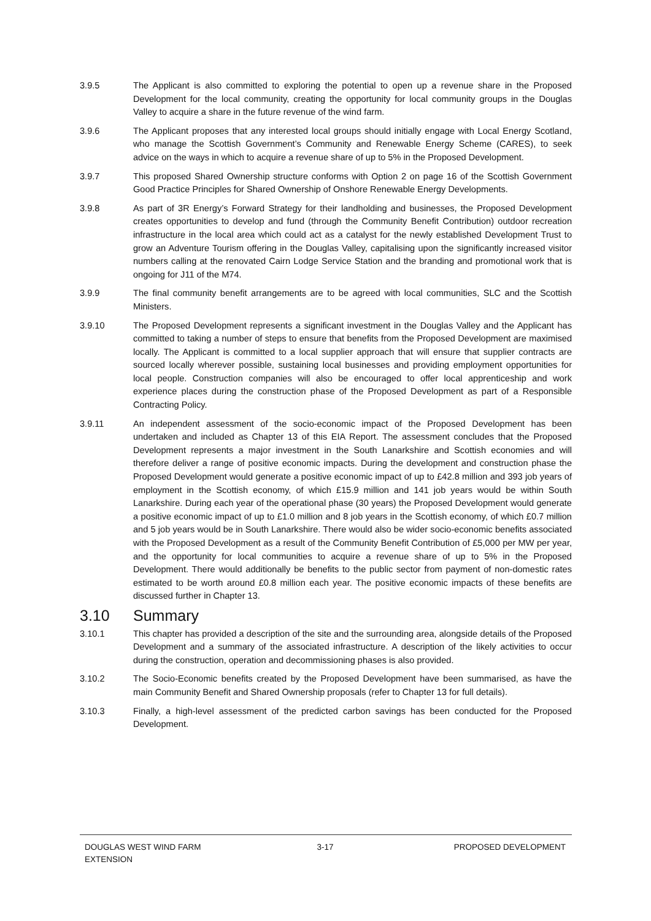3.9.5 The Applicant is also committed to exploring the potential to open up a revenue share in the Proposed Development for the local community, creating the opportunity for local community groups in the Douglas Valley to acquire a share in the future revenue of the wind farm.
3.9.6 The Applicant proposes that any interested local groups should initially engage with Local Energy Scotland, who manage the Scottish Government’s Community and Renewable Energy Scheme (CARES), to seek advice on the ways in which to acquire a revenue share of up to 5% in the Proposed Development.
3.9.7 This proposed Shared Ownership structure conforms with Option 2 on page 16 of the Scottish Government Good Practice Principles for Shared Ownership of Onshore Renewable Energy Developments.
3.9.8 As part of 3R Energy’s Forward Strategy for their landholding and businesses, the Proposed Development creates opportunities to develop and fund (through the Community Benefit Contribution) outdoor recreation infrastructure in the local area which could act as a catalyst for the newly established Development Trust to grow an Adventure Tourism offering in the Douglas Valley, capitalising upon the significantly increased visitor numbers calling at the renovated Cairn Lodge Service Station and the branding and promotional work that is ongoing for J11 of the M74.
3.9.9 The final community benefit arrangements are to be agreed with local communities, SLC and the Scottish Ministers.
3.9.10 The Proposed Development represents a significant investment in the Douglas Valley and the Applicant has committed to taking a number of steps to ensure that benefits from the Proposed Development are maximised locally. The Applicant is committed to a local supplier approach that will ensure that supplier contracts are sourced locally wherever possible, sustaining local businesses and providing employment opportunities for local people. Construction companies will also be encouraged to offer local apprenticeship and work experience places during the construction phase of the Proposed Development as part of a Responsible Contracting Policy.
3.9.11 An independent assessment of the socio-economic impact of the Proposed Development has been undertaken and included as Chapter 13 of this EIA Report. The assessment concludes that the Proposed Development represents a major investment in the South Lanarkshire and Scottish economies and will therefore deliver a range of positive economic impacts. During the development and construction phase the Proposed Development would generate a positive economic impact of up to £42.8 million and 393 job years of employment in the Scottish economy, of which £15.9 million and 141 job years would be within South Lanarkshire. During each year of the operational phase (30 years) the Proposed Development would generate a positive economic impact of up to £1.0 million and 8 job years in the Scottish economy, of which £0.7 million and 5 job years would be in South Lanarkshire. There would also be wider socio-economic benefits associated with the Proposed Development as a result of the Community Benefit Contribution of £5,000 per MW per year, and the opportunity for local communities to acquire a revenue share of up to 5% in the Proposed Development. There would additionally be benefits to the public sector from payment of non-domestic rates estimated to be worth around £0.8 million each year. The positive economic impacts of these benefits are discussed further in Chapter 13.
3.10 Summary
3.10.1 This chapter has provided a description of the site and the surrounding area, alongside details of the Proposed Development and a summary of the associated infrastructure. A description of the likely activities to occur during the construction, operation and decommissioning phases is also provided.
3.10.2 The Socio-Economic benefits created by the Proposed Development have been summarised, as have the main Community Benefit and Shared Ownership proposals (refer to Chapter 13 for full details).
3.10.3 Finally, a high-level assessment of the predicted carbon savings has been conducted for the Proposed Development.
DOUGLAS WEST WIND FARM
EXTENSION
3-17 PROPOSED DEVELOPMENT